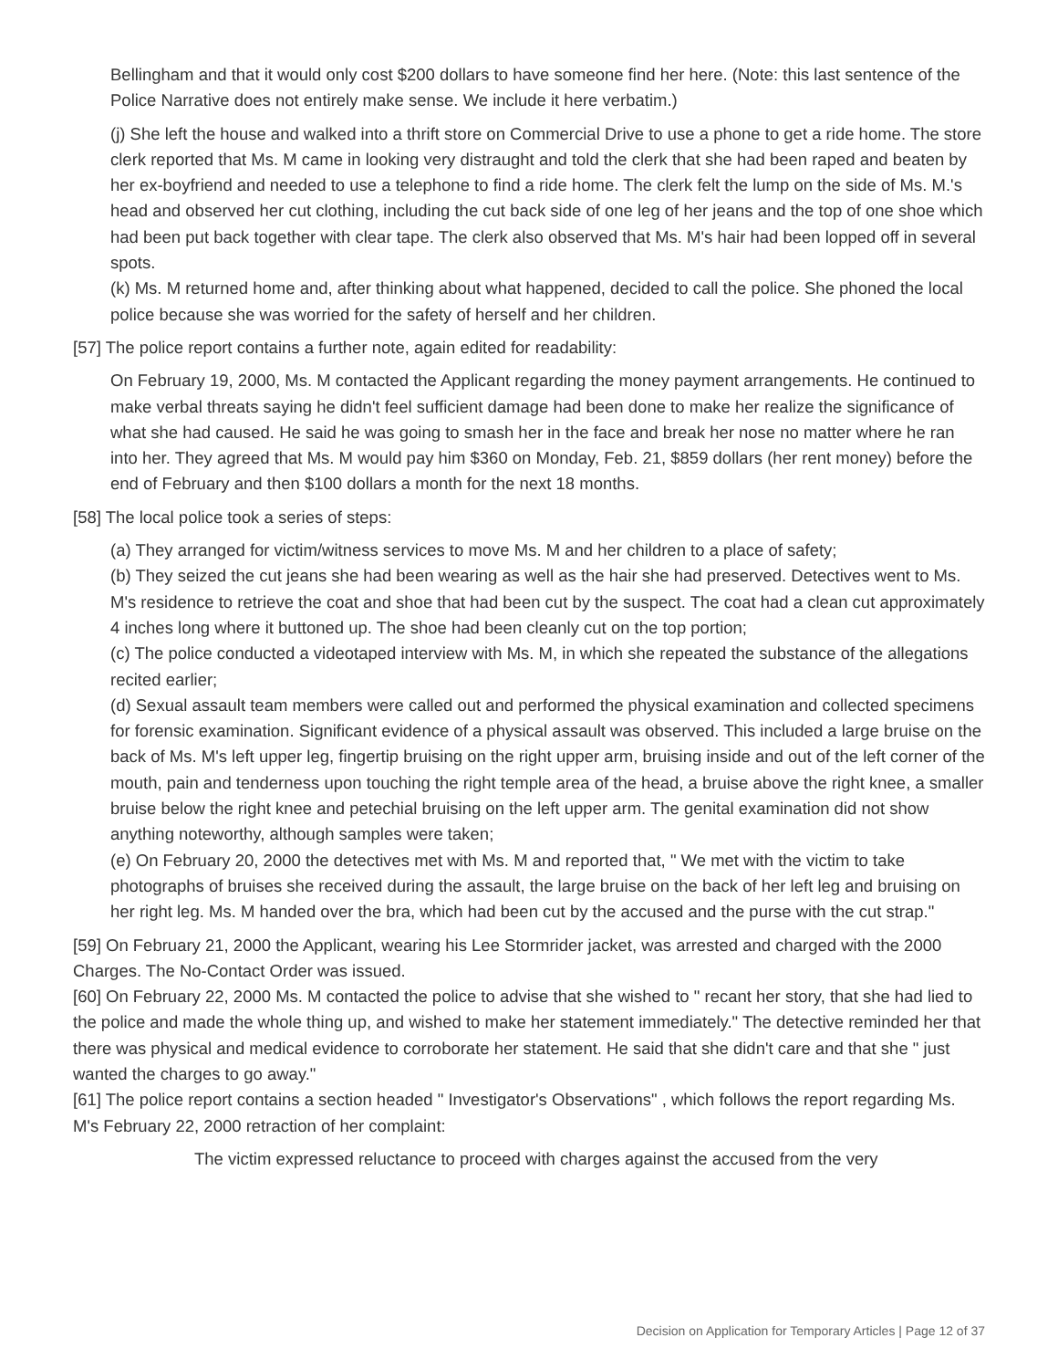Bellingham and that it would only cost $200 dollars to have someone find her here. (Note: this last sentence of the Police Narrative does not entirely make sense. We include it here verbatim.)
(j) She left the house and walked into a thrift store on Commercial Drive to use a phone to get a ride home. The store clerk reported that Ms. M came in looking very distraught and told the clerk that she had been raped and beaten by her ex-boyfriend and needed to use a telephone to find a ride home. The clerk felt the lump on the side of Ms. M.'s head and observed her cut clothing, including the cut back side of one leg of her jeans and the top of one shoe which had been put back together with clear tape. The clerk also observed that Ms. M's hair had been lopped off in several spots.
(k) Ms. M returned home and, after thinking about what happened, decided to call the police. She phoned the local police because she was worried for the safety of herself and her children.
[57] The police report contains a further note, again edited for readability:
On February 19, 2000, Ms. M contacted the Applicant regarding the money payment arrangements. He continued to make verbal threats saying he didn't feel sufficient damage had been done to make her realize the significance of what she had caused. He said he was going to smash her in the face and break her nose no matter where he ran into her. They agreed that Ms. M would pay him $360 on Monday, Feb. 21, $859 dollars (her rent money) before the end of February and then $100 dollars a month for the next 18 months.
[58] The local police took a series of steps:
(a) They arranged for victim/witness services to move Ms. M and her children to a place of safety;
(b) They seized the cut jeans she had been wearing as well as the hair she had preserved. Detectives went to Ms. M's residence to retrieve the coat and shoe that had been cut by the suspect. The coat had a clean cut approximately 4 inches long where it buttoned up. The shoe had been cleanly cut on the top portion;
(c) The police conducted a videotaped interview with Ms. M, in which she repeated the substance of the allegations recited earlier;
(d) Sexual assault team members were called out and performed the physical examination and collected specimens for forensic examination. Significant evidence of a physical assault was observed. This included a large bruise on the back of Ms. M's left upper leg, fingertip bruising on the right upper arm, bruising inside and out of the left corner of the mouth, pain and tenderness upon touching the right temple area of the head, a bruise above the right knee, a smaller bruise below the right knee and petechial bruising on the left upper arm. The genital examination did not show anything noteworthy, although samples were taken;
(e) On February 20, 2000 the detectives met with Ms. M and reported that, " We met with the victim to take photographs of bruises she received during the assault, the large bruise on the back of her left leg and bruising on her right leg. Ms. M handed over the bra, which had been cut by the accused and the purse with the cut strap."
[59] On February 21, 2000 the Applicant, wearing his Lee Stormrider jacket, was arrested and charged with the 2000 Charges. The No-Contact Order was issued.
[60] On February 22, 2000 Ms. M contacted the police to advise that she wished to " recant her story, that she had lied to the police and made the whole thing up, and wished to make her statement immediately." The detective reminded her that there was physical and medical evidence to corroborate her statement. He said that she didn't care and that she " just wanted the charges to go away."
[61] The police report contains a section headed " Investigator's Observations" , which follows the report regarding Ms. M's February 22, 2000 retraction of her complaint:
The victim expressed reluctance to proceed with charges against the accused from the very
Decision on Application for Temporary Articles | Page 12 of 37